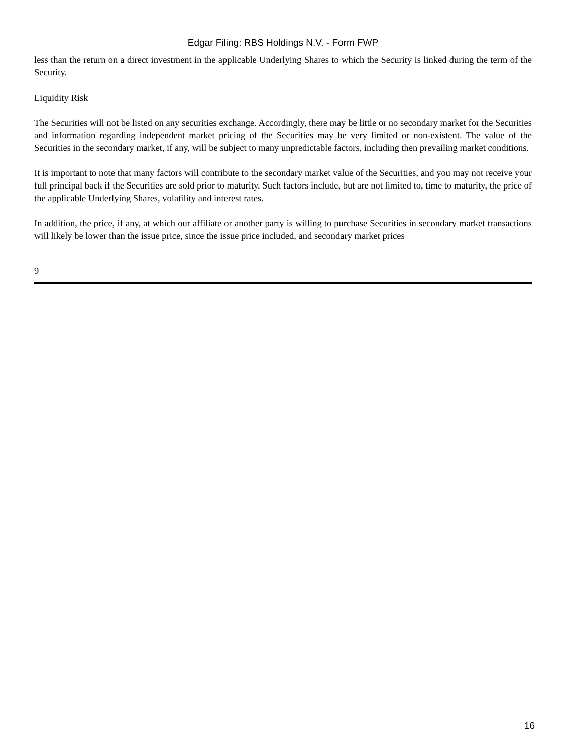Edgar Filing: RBS Holdings N.V. - Form FWP
less than the return on a direct investment in the applicable Underlying Shares to which the Security is linked during the term of the Security.
Liquidity Risk
The Securities will not be listed on any securities exchange. Accordingly, there may be little or no secondary market for the Securities and information regarding independent market pricing of the Securities may be very limited or non-existent. The value of the Securities in the secondary market, if any, will be subject to many unpredictable factors, including then prevailing market conditions.
It is important to note that many factors will contribute to the secondary market value of the Securities, and you may not receive your full principal back if the Securities are sold prior to maturity. Such factors include, but are not limited to, time to maturity, the price of the applicable Underlying Shares, volatility and interest rates.
In addition, the price, if any, at which our affiliate or another party is willing to purchase Securities in secondary market transactions will likely be lower than the issue price, since the issue price included, and secondary market prices
9
16